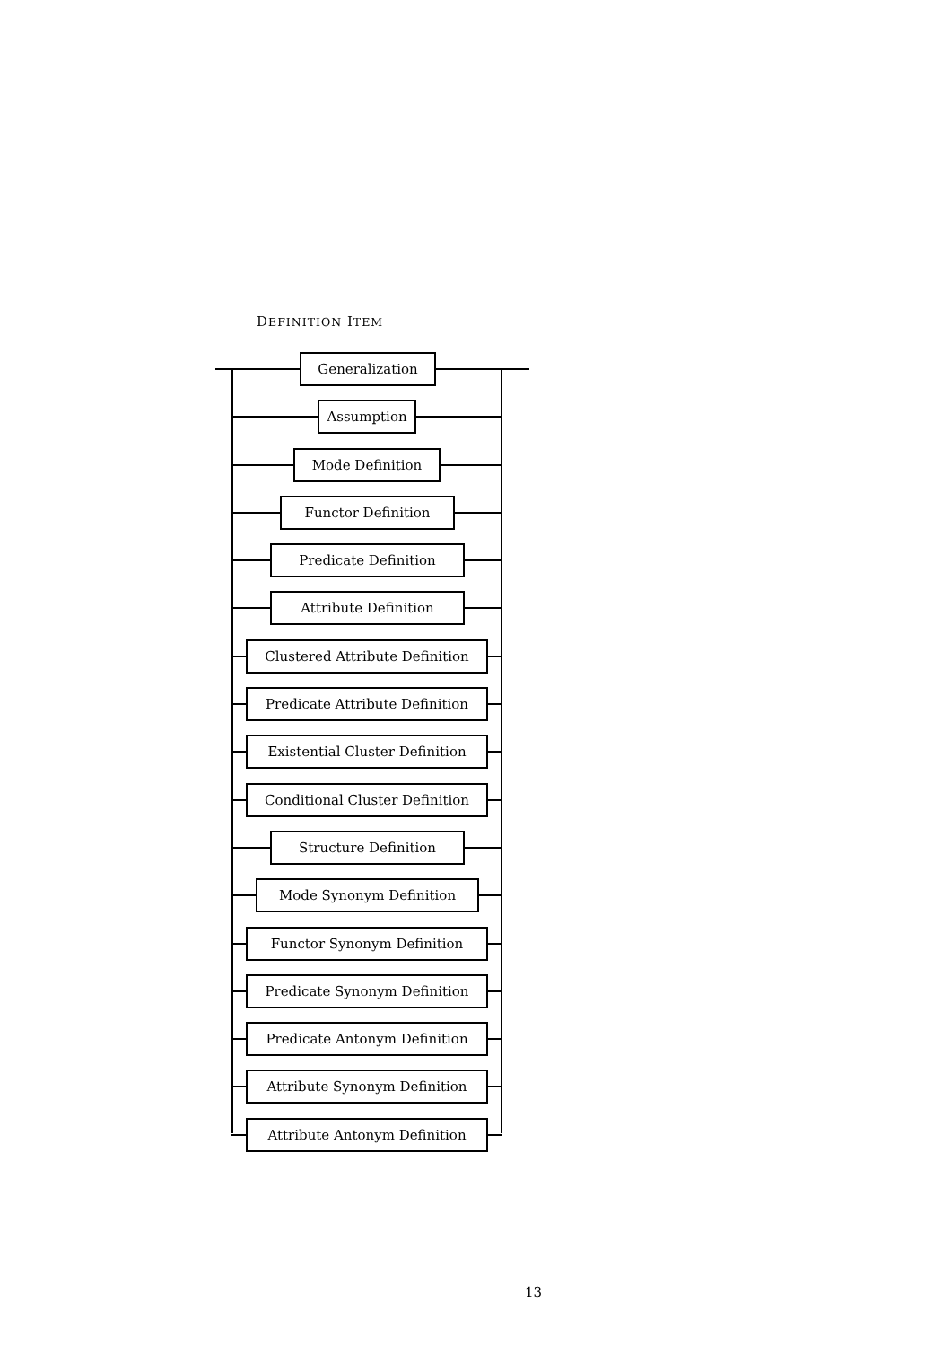DEFINITION ITEM
Generalization
Assumption
Mode Definition
Functor Definition
Predicate Definition
Attribute Definition
Clustered Attribute Definition
Predicate Attribute Definition
Existential Cluster Definition
Conditional Cluster Definition
Structure Definition
Mode Synonym Definition
Functor Synonym Definition
Predicate Synonym Definition
Predicate Antonym Definition
Attribute Synonym Definition
Attribute Antonym Definition
13